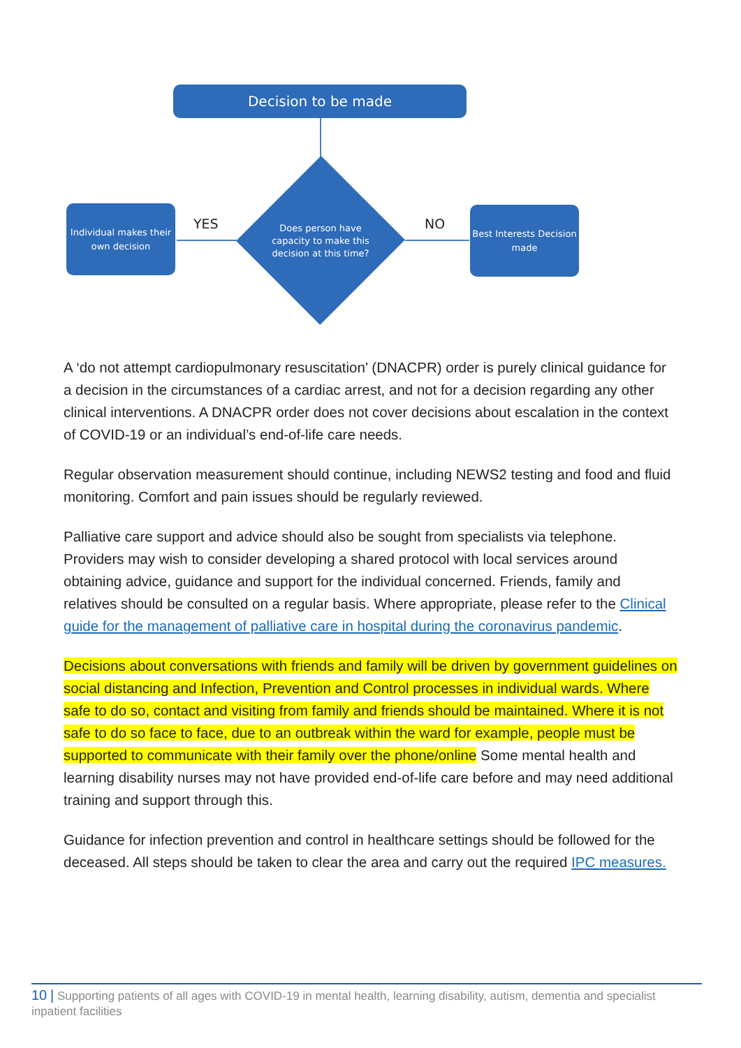Decision to be made
Does person have capacity to make this decision at this time?
Individual makes their own decision
Best Interests Decision made
YES NO
A ‘do not attempt cardiopulmonary resuscitation’ (DNACPR) order is purely clinical guidance for a decision in the circumstances of a cardiac arrest, and not for a decision regarding any other clinical interventions. A DNACPR order does not cover decisions about escalation in the context of COVID-19 or an individual’s end-of-life care needs.
Regular observation measurement should continue, including NEWS2 testing and food and fluid monitoring. Comfort and pain issues should be regularly reviewed.
Palliative care support and advice should also be sought from specialists via telephone. Providers may wish to consider developing a shared protocol with local services around obtaining advice, guidance and support for the individual concerned. Friends, family and relatives should be consulted on a regular basis. Where appropriate, please refer to the Clinical guide for the management of palliative care in hospital during the coronavirus pandemic.
Decisions about conversations with friends and family will be driven by government guidelines on social distancing and Infection, Prevention and Control processes in individual wards. Where safe to do so, contact and visiting from family and friends should be maintained. Where it is not safe to do so face to face, due to an outbreak within the ward for example, people must be supported to communicate with their family over the phone/online Some mental health and learning disability nurses may not have provided end-of-life care before and may need additional training and support through this.
Guidance for infection prevention and control in healthcare settings should be followed for the deceased. All steps should be taken to clear the area and carry out the required IPC measures.
10 | Supporting patients of all ages with COVID-19 in mental health, learning disability, autism, dementia and specialist inpatient facilities